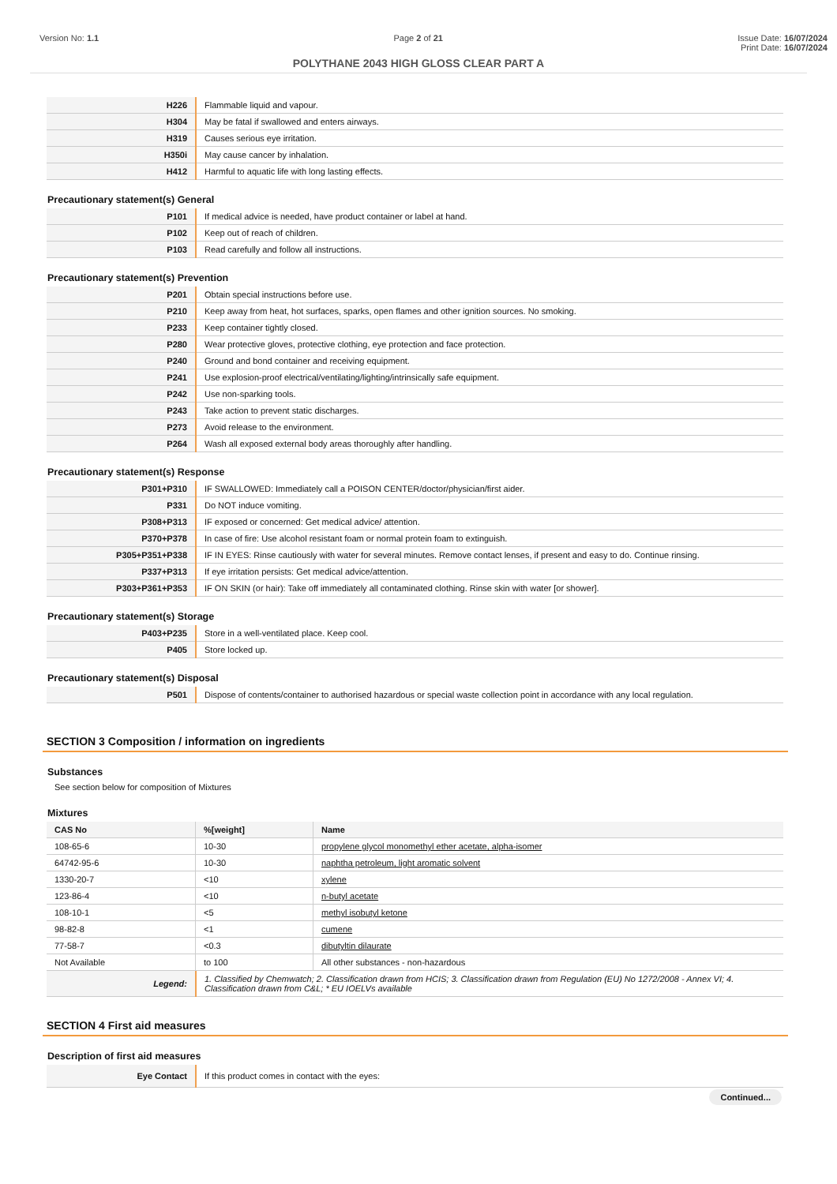Version No: 1.1 Page 2 of 21 Issue Date: 16/07/2024
Print Date: 16/07/2024
POLYTHANE 2043 HIGH GLOSS CLEAR PART A
| H226 | Flammable liquid and vapour. |
| H304 | May be fatal if swallowed and enters airways. |
| H319 | Causes serious eye irritation. |
| H350i | May cause cancer by inhalation. |
| H412 | Harmful to aquatic life with long lasting effects. |
Precautionary statement(s) General
| P101 | If medical advice is needed, have product container or label at hand. |
| P102 | Keep out of reach of children. |
| P103 | Read carefully and follow all instructions. |
Precautionary statement(s) Prevention
| P201 | Obtain special instructions before use. |
| P210 | Keep away from heat, hot surfaces, sparks, open flames and other ignition sources. No smoking. |
| P233 | Keep container tightly closed. |
| P280 | Wear protective gloves, protective clothing, eye protection and face protection. |
| P240 | Ground and bond container and receiving equipment. |
| P241 | Use explosion-proof electrical/ventilating/lighting/intrinsically safe equipment. |
| P242 | Use non-sparking tools. |
| P243 | Take action to prevent static discharges. |
| P273 | Avoid release to the environment. |
| P264 | Wash all exposed external body areas thoroughly after handling. |
Precautionary statement(s) Response
| P301+P310 | IF SWALLOWED: Immediately call a POISON CENTER/doctor/physician/first aider. |
| P331 | Do NOT induce vomiting. |
| P308+P313 | IF exposed or concerned: Get medical advice/ attention. |
| P370+P378 | In case of fire: Use alcohol resistant foam or normal protein foam to extinguish. |
| P305+P351+P338 | IF IN EYES: Rinse cautiously with water for several minutes. Remove contact lenses, if present and easy to do. Continue rinsing. |
| P337+P313 | If eye irritation persists: Get medical advice/attention. |
| P303+P361+P353 | IF ON SKIN (or hair): Take off immediately all contaminated clothing. Rinse skin with water [or shower]. |
Precautionary statement(s) Storage
| P403+P235 | Store in a well-ventilated place. Keep cool. |
| P405 | Store locked up. |
Precautionary statement(s) Disposal
| P501 | Dispose of contents/container to authorised hazardous or special waste collection point in accordance with any local regulation. |
SECTION 3 Composition / information on ingredients
Substances
See section below for composition of Mixtures
Mixtures
| CAS No | %[weight] | Name |
| --- | --- | --- |
| 108-65-6 | 10-30 | propylene glycol monomethyl ether acetate, alpha-isomer |
| 64742-95-6 | 10-30 | naphtha petroleum, light aromatic solvent |
| 1330-20-7 | <10 | xylene |
| 123-86-4 | <10 | n-butyl acetate |
| 108-10-1 | <5 | methyl isobutyl ketone |
| 98-82-8 | <1 | cumene |
| 77-58-7 | <0.3 | dibutyltin dilaurate |
| Not Available | to 100 | All other substances - non-hazardous |
| Legend: | 1. Classified by Chemwatch; 2. Classification drawn from HCIS; 3. Classification drawn from Regulation (EU) No 1272/2008 - Annex VI; 4. Classification drawn from C&L; * EU IOELVs available |
SECTION 4 First aid measures
Description of first aid measures
| Eye Contact | If this product comes in contact with the eyes: |
Continued...